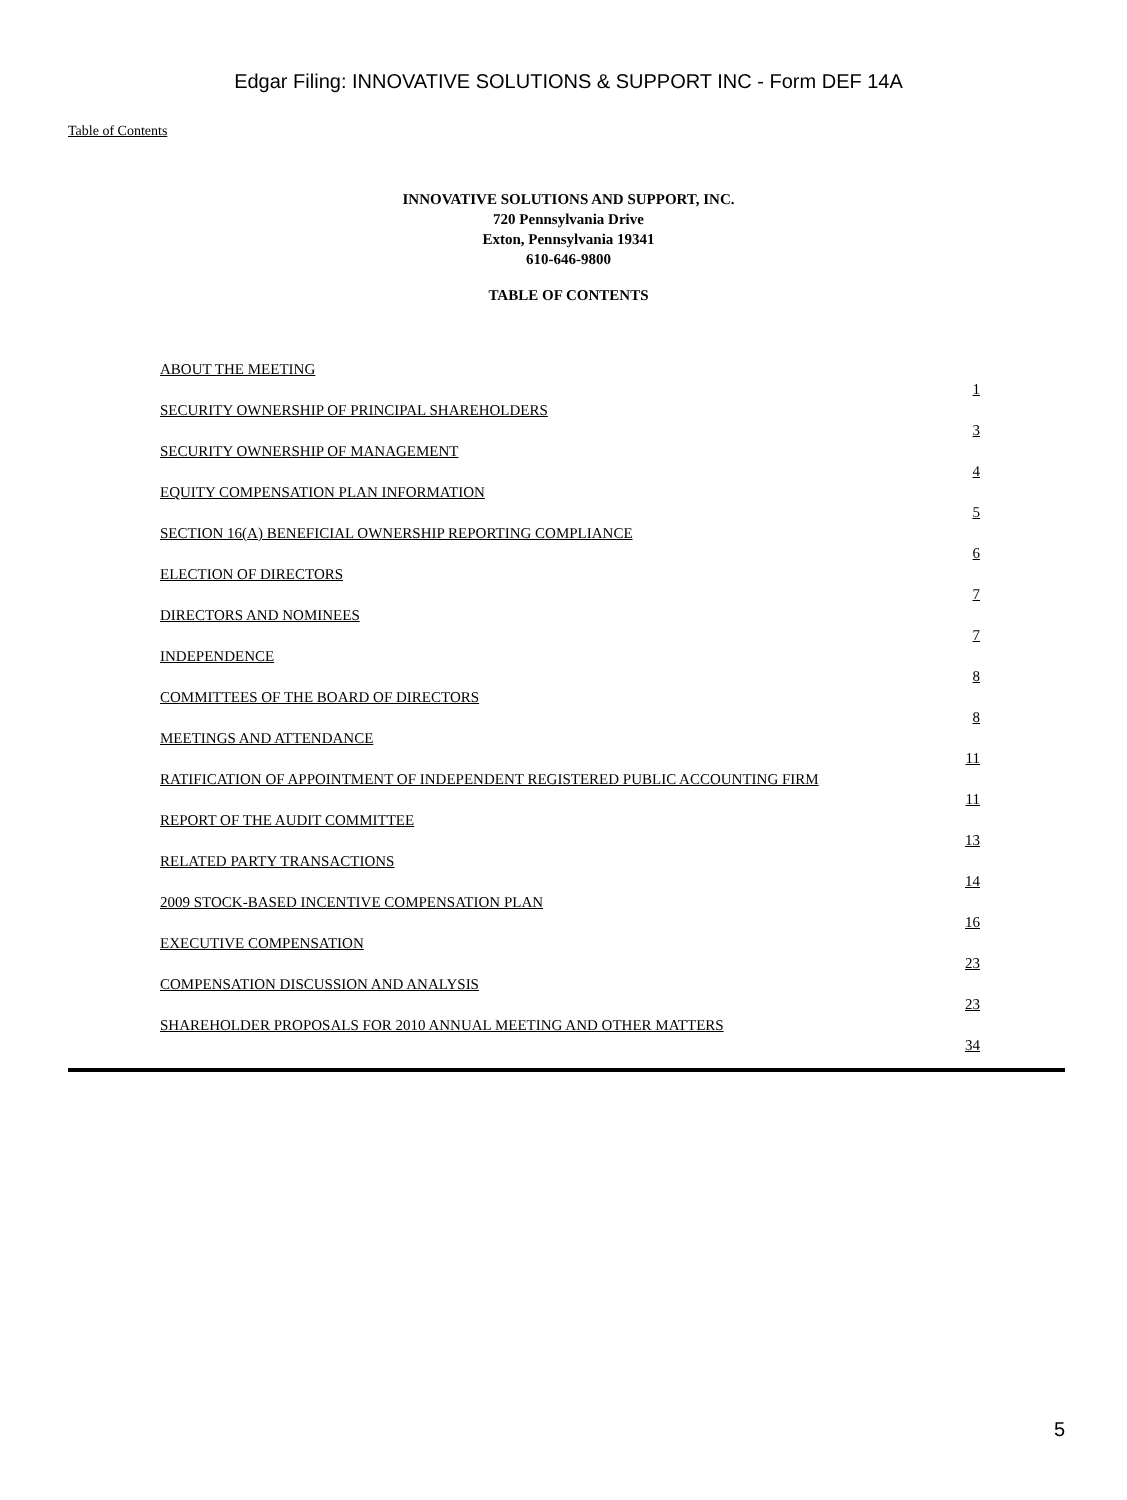Edgar Filing: INNOVATIVE SOLUTIONS & SUPPORT INC - Form DEF 14A
Table of Contents
INNOVATIVE SOLUTIONS AND SUPPORT, INC.
720 Pennsylvania Drive
Exton, Pennsylvania 19341
610-646-9800
TABLE OF CONTENTS
| ABOUT THE MEETING | 1 |
| SECURITY OWNERSHIP OF PRINCIPAL SHAREHOLDERS | 3 |
| SECURITY OWNERSHIP OF MANAGEMENT | 4 |
| EQUITY COMPENSATION PLAN INFORMATION | 5 |
| SECTION 16(A) BENEFICIAL OWNERSHIP REPORTING COMPLIANCE | 6 |
| ELECTION OF DIRECTORS | 7 |
| DIRECTORS AND NOMINEES | 7 |
| INDEPENDENCE | 8 |
| COMMITTEES OF THE BOARD OF DIRECTORS | 8 |
| MEETINGS AND ATTENDANCE | 11 |
| RATIFICATION OF APPOINTMENT OF INDEPENDENT REGISTERED PUBLIC ACCOUNTING FIRM | 11 |
| REPORT OF THE AUDIT COMMITTEE | 13 |
| RELATED PARTY TRANSACTIONS | 14 |
| 2009 STOCK-BASED INCENTIVE COMPENSATION PLAN | 16 |
| EXECUTIVE COMPENSATION | 23 |
| COMPENSATION DISCUSSION AND ANALYSIS | 23 |
| SHAREHOLDER PROPOSALS FOR 2010 ANNUAL MEETING AND OTHER MATTERS | 34 |
5